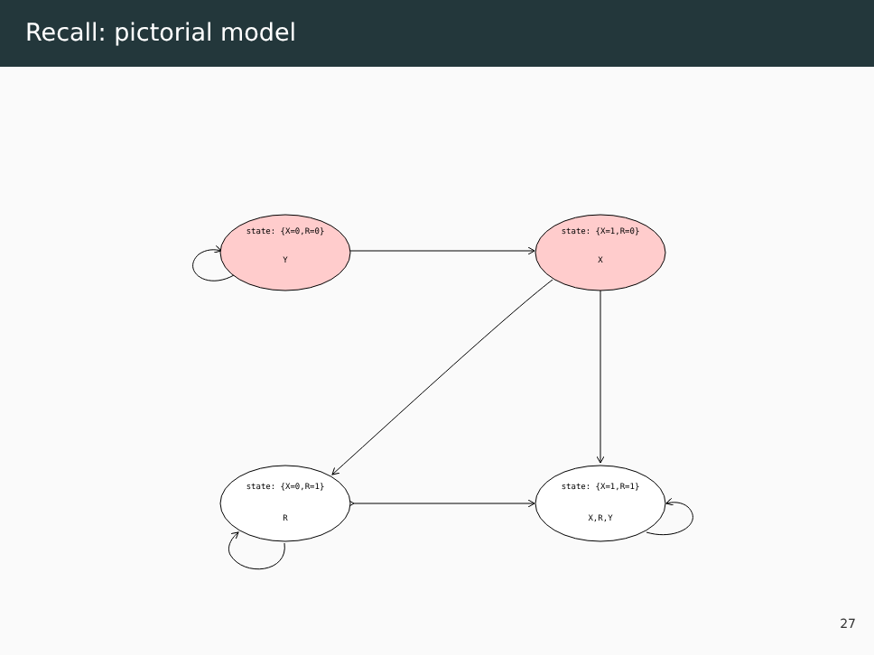Recall: pictorial model
state: {X=0,R=0}
Y
state: {X=1,R=0}
X
state: {X=0,R=1}
R
state: {X=1,R=1}
X,R,Y
27